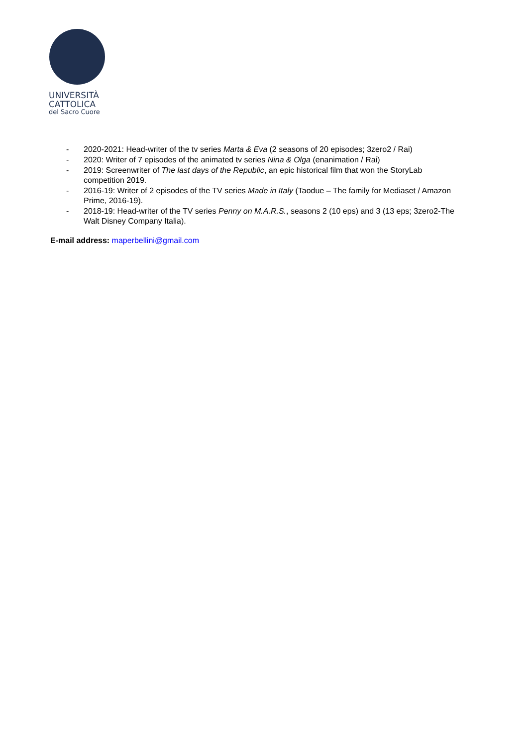UNIVERSITÀ
CATTOLICA
del Sacro Cuore
- 2020-2021: Head-writer of the tv series Marta & Eva (2 seasons of 20 episodes; 3zero2 / Rai)
- 2020: Writer of 7 episodes of the animated tv series Nina & Olga (enanimation / Rai)
- 2019: Screenwriter of The last days of the Republic, an epic historical film that won the StoryLab competition 2019.
- 2016-19: Writer of 2 episodes of the TV series Made in Italy (Taodue – The family for Mediaset / Amazon Prime, 2016-19).
- 2018-19: Head-writer of the TV series Penny on M.A.R.S., seasons 2 (10 eps) and 3 (13 eps; 3zero2-The Walt Disney Company Italia).
E-mail address: maperbellini@gmail.com